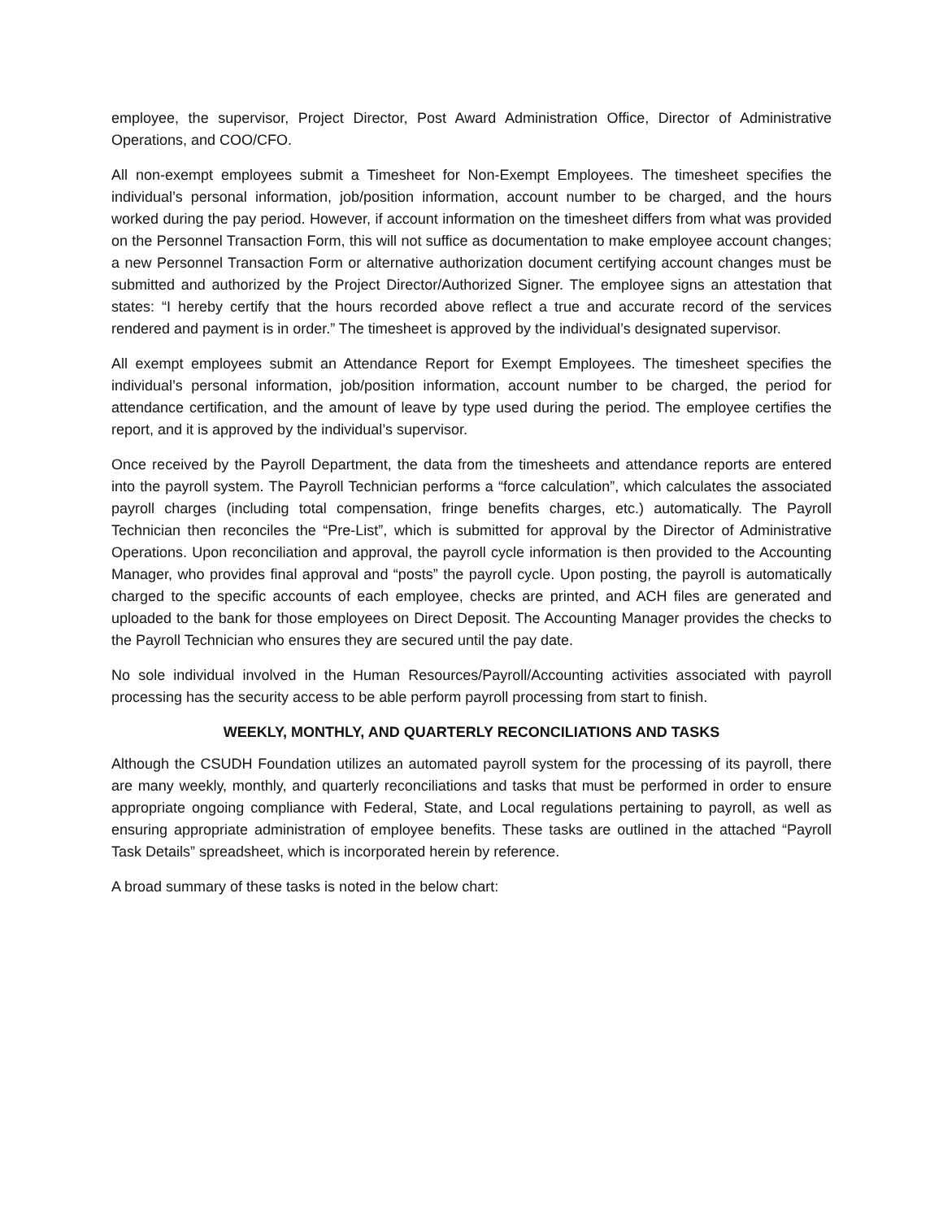employee, the supervisor, Project Director, Post Award Administration Office, Director of Administrative Operations, and COO/CFO.
All non-exempt employees submit a Timesheet for Non-Exempt Employees. The timesheet specifies the individual’s personal information, job/position information, account number to be charged, and the hours worked during the pay period. However, if account information on the timesheet differs from what was provided on the Personnel Transaction Form, this will not suffice as documentation to make employee account changes; a new Personnel Transaction Form or alternative authorization document certifying account changes must be submitted and authorized by the Project Director/Authorized Signer. The employee signs an attestation that states: “I hereby certify that the hours recorded above reflect a true and accurate record of the services rendered and payment is in order.” The timesheet is approved by the individual’s designated supervisor.
All exempt employees submit an Attendance Report for Exempt Employees. The timesheet specifies the individual’s personal information, job/position information, account number to be charged, the period for attendance certification, and the amount of leave by type used during the period. The employee certifies the report, and it is approved by the individual’s supervisor.
Once received by the Payroll Department, the data from the timesheets and attendance reports are entered into the payroll system. The Payroll Technician performs a “force calculation”, which calculates the associated payroll charges (including total compensation, fringe benefits charges, etc.) automatically. The Payroll Technician then reconciles the “Pre-List”, which is submitted for approval by the Director of Administrative Operations. Upon reconciliation and approval, the payroll cycle information is then provided to the Accounting Manager, who provides final approval and “posts” the payroll cycle. Upon posting, the payroll is automatically charged to the specific accounts of each employee, checks are printed, and ACH files are generated and uploaded to the bank for those employees on Direct Deposit. The Accounting Manager provides the checks to the Payroll Technician who ensures they are secured until the pay date.
No sole individual involved in the Human Resources/Payroll/Accounting activities associated with payroll processing has the security access to be able perform payroll processing from start to finish.
WEEKLY, MONTHLY, AND QUARTERLY RECONCILIATIONS AND TASKS
Although the CSUDH Foundation utilizes an automated payroll system for the processing of its payroll, there are many weekly, monthly, and quarterly reconciliations and tasks that must be performed in order to ensure appropriate ongoing compliance with Federal, State, and Local regulations pertaining to payroll, as well as ensuring appropriate administration of employee benefits. These tasks are outlined in the attached “Payroll Task Details” spreadsheet, which is incorporated herein by reference.
A broad summary of these tasks is noted in the below chart: